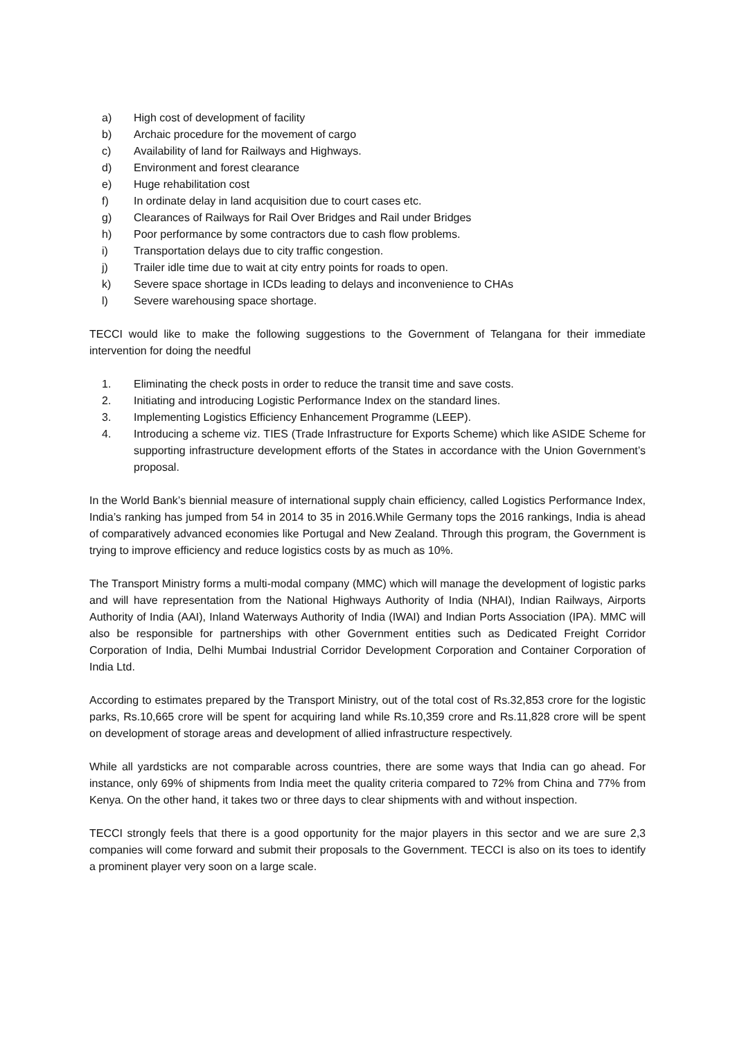a) High cost of development of facility
b) Archaic procedure for the movement of cargo
c) Availability of land for Railways and Highways.
d) Environment and forest clearance
e) Huge rehabilitation cost
f) In ordinate delay in land acquisition due to court cases etc.
g) Clearances of Railways for Rail Over Bridges and Rail under Bridges
h) Poor performance by some contractors due to cash flow problems.
i) Transportation delays due to city traffic congestion.
j) Trailer idle time due to wait at city entry points for roads to open.
k) Severe space shortage in ICDs leading to delays and inconvenience to CHAs
l) Severe warehousing space shortage.
TECCI would like to make the following suggestions to the Government of Telangana for their immediate intervention for doing the needful
1. Eliminating the check posts in order to reduce the transit time and save costs.
2. Initiating and introducing Logistic Performance Index on the standard lines.
3. Implementing Logistics Efficiency Enhancement Programme (LEEP).
4. Introducing a scheme viz. TIES (Trade Infrastructure for Exports Scheme) which like ASIDE Scheme for supporting infrastructure development efforts of the States in accordance with the Union Government’s proposal.
In the World Bank’s biennial measure of international supply chain efficiency, called Logistics Performance Index, India’s ranking has jumped from 54 in 2014 to 35 in 2016.While Germany tops the 2016 rankings, India is ahead of comparatively advanced economies like Portugal and New Zealand. Through this program, the Government is trying to improve efficiency and reduce logistics costs by as much as 10%.
The Transport Ministry forms a multi-modal company (MMC) which will manage the development of logistic parks and will have representation from the National Highways Authority of India (NHAI), Indian Railways, Airports Authority of India (AAI), Inland Waterways Authority of India (IWAI) and Indian Ports Association (IPA). MMC will also be responsible for partnerships with other Government entities such as Dedicated Freight Corridor Corporation of India, Delhi Mumbai Industrial Corridor Development Corporation and Container Corporation of India Ltd.
According to estimates prepared by the Transport Ministry, out of the total cost of Rs.32,853 crore for the logistic parks, Rs.10,665 crore will be spent for acquiring land while Rs.10,359 crore and Rs.11,828 crore will be spent on development of storage areas and development of allied infrastructure respectively.
While all yardsticks are not comparable across countries, there are some ways that India can go ahead. For instance, only 69% of shipments from India meet the quality criteria compared to 72% from China and 77% from Kenya. On the other hand, it takes two or three days to clear shipments with and without inspection.
TECCI strongly feels that there is a good opportunity for the major players in this sector and we are sure 2,3 companies will come forward and submit their proposals to the Government. TECCI is also on its toes to identify a prominent player very soon on a large scale.